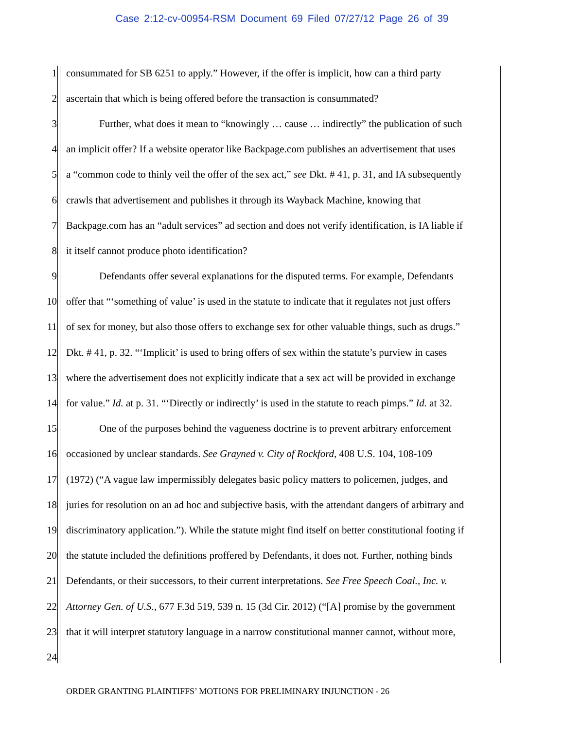Case 2:12-cv-00954-RSM Document 69 Filed 07/27/12 Page 26 of 39
1 consummated for SB 6251 to apply.” However, if the offer is implicit, how can a third party
2 ascertain that which is being offered before the transaction is consummated?
3 Further, what does it mean to “knowingly … cause … indirectly” the publication of such
4 an implicit offer? If a website operator like Backpage.com publishes an advertisement that uses
5 a “common code to thinly veil the offer of the sex act,” see Dkt. # 41, p. 31, and IA subsequently
6 crawls that advertisement and publishes it through its Wayback Machine, knowing that
7 Backpage.com has an “adult services” ad section and does not verify identification, is IA liable if
8 it itself cannot produce photo identification?
9 Defendants offer several explanations for the disputed terms. For example, Defendants
10 offer that “‘something of value’ is used in the statute to indicate that it regulates not just offers
11 of sex for money, but also those offers to exchange sex for other valuable things, such as drugs.”
12 Dkt. # 41, p. 32. “‘Implicit’ is used to bring offers of sex within the statute’s purview in cases
13 where the advertisement does not explicitly indicate that a sex act will be provided in exchange
14 for value.” Id. at p. 31. “‘Directly or indirectly’ is used in the statute to reach pimps.” Id. at 32.
15 One of the purposes behind the vagueness doctrine is to prevent arbitrary enforcement
16 occasioned by unclear standards. See Grayned v. City of Rockford, 408 U.S. 104, 108-109
17 (1972) (“A vague law impermissibly delegates basic policy matters to policemen, judges, and
18 juries for resolution on an ad hoc and subjective basis, with the attendant dangers of arbitrary and
19 discriminatory application.”). While the statute might find itself on better constitutional footing if
20 the statute included the definitions proffered by Defendants, it does not. Further, nothing binds
21 Defendants, or their successors, to their current interpretations. See Free Speech Coal., Inc. v.
22 Attorney Gen. of U.S., 677 F.3d 519, 539 n. 15 (3d Cir. 2012) (“[A] promise by the government
23 that it will interpret statutory language in a narrow constitutional manner cannot, without more,
24
ORDER GRANTING PLAINTIFFS’ MOTIONS FOR PRELIMINARY INJUNCTION - 26